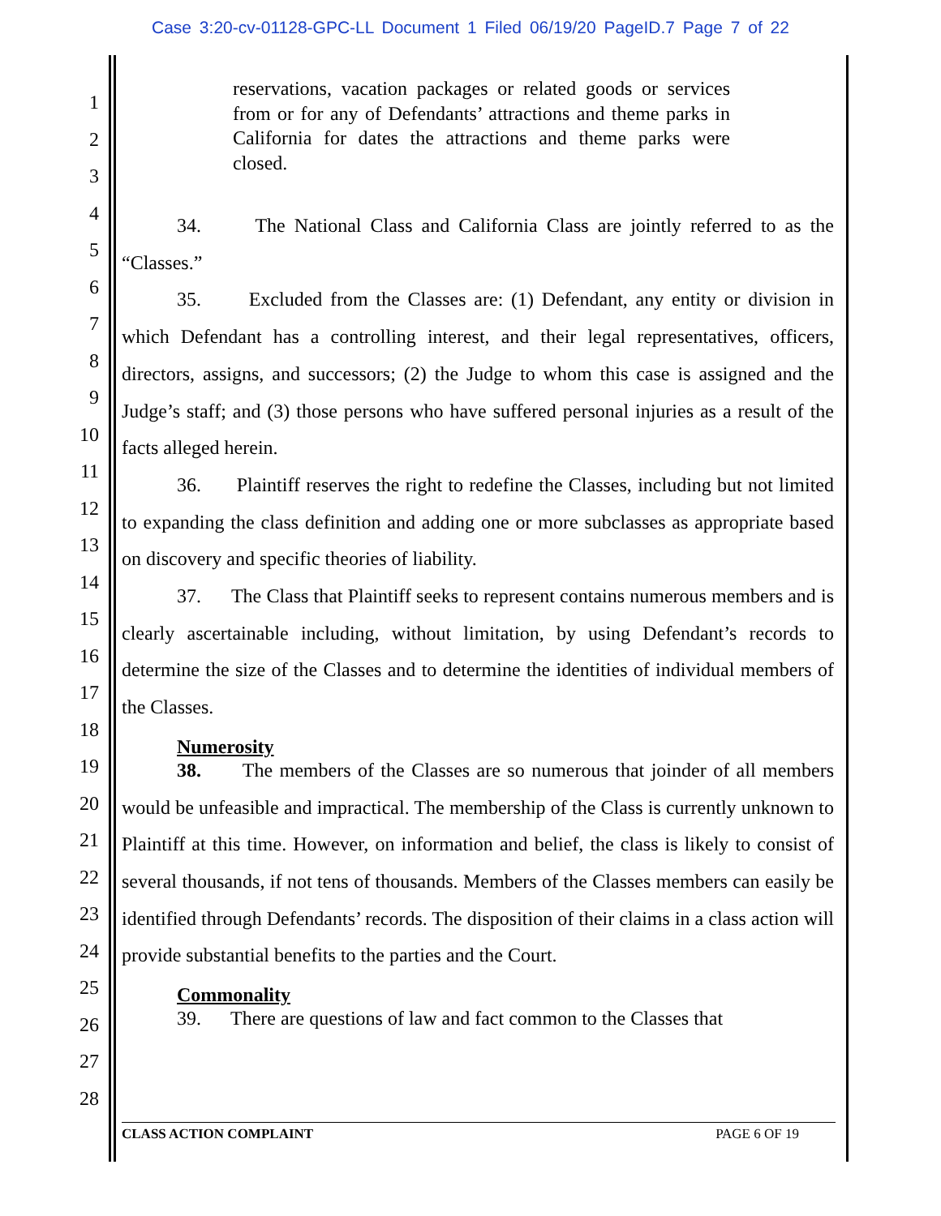Case 3:20-cv-01128-GPC-LL Document 1 Filed 06/19/20 PageID.7 Page 7 of 22
1
2
3
4
5
6
7
8
9
10
11
12
13
14
15
16
17
18
19
20
21
22
23
24
25
26
27
28
reservations, vacation packages or related goods or services from or for any of Defendants’ attractions and theme parks in California for dates the attractions and theme parks were closed.
34. The National Class and California Class are jointly referred to as the “Classes.”
35. Excluded from the Classes are: (1) Defendant, any entity or division in which Defendant has a controlling interest, and their legal representatives, officers, directors, assigns, and successors; (2) the Judge to whom this case is assigned and the Judge’s staff; and (3) those persons who have suffered personal injuries as a result of the facts alleged herein.
36. Plaintiff reserves the right to redefine the Classes, including but not limited to expanding the class definition and adding one or more subclasses as appropriate based on discovery and specific theories of liability.
37. The Class that Plaintiff seeks to represent contains numerous members and is clearly ascertainable including, without limitation, by using Defendant’s records to determine the size of the Classes and to determine the identities of individual members of the Classes.
Numerosity
38. The members of the Classes are so numerous that joinder of all members would be unfeasible and impractical. The membership of the Class is currently unknown to Plaintiff at this time. However, on information and belief, the class is likely to consist of several thousands, if not tens of thousands. Members of the Classes members can easily be identified through Defendants’ records. The disposition of their claims in a class action will provide substantial benefits to the parties and the Court.
Commonality
39. There are questions of law and fact common to the Classes that
CLASS ACTION COMPLAINT PAGE 6 OF 19